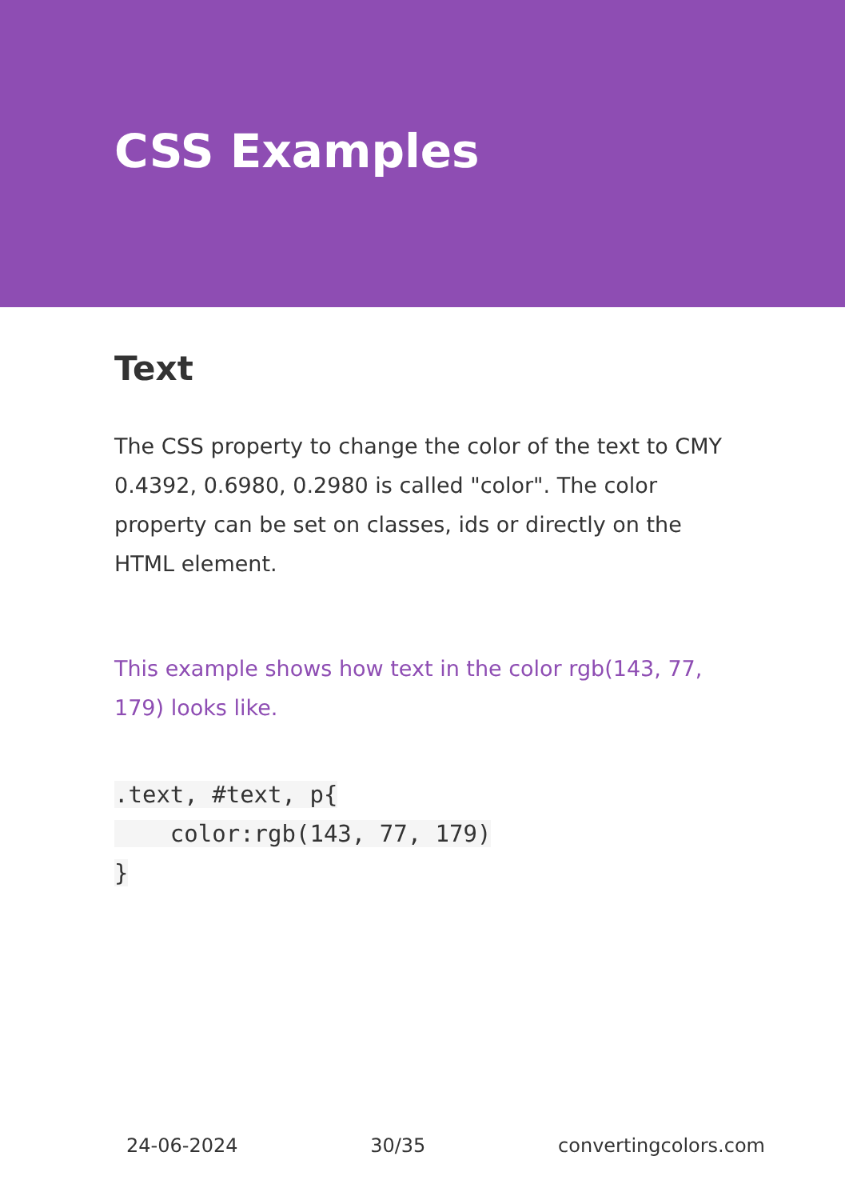CSS Examples
Text
The CSS property to change the color of the text to CMY 0.4392, 0.6980, 0.2980 is called "color". The color property can be set on classes, ids or directly on the HTML element.
This example shows how text in the color rgb(143, 77, 179) looks like.
.text, #text, p{
    color:rgb(143, 77, 179)
}
24-06-2024 30/35 convertingcolors.com